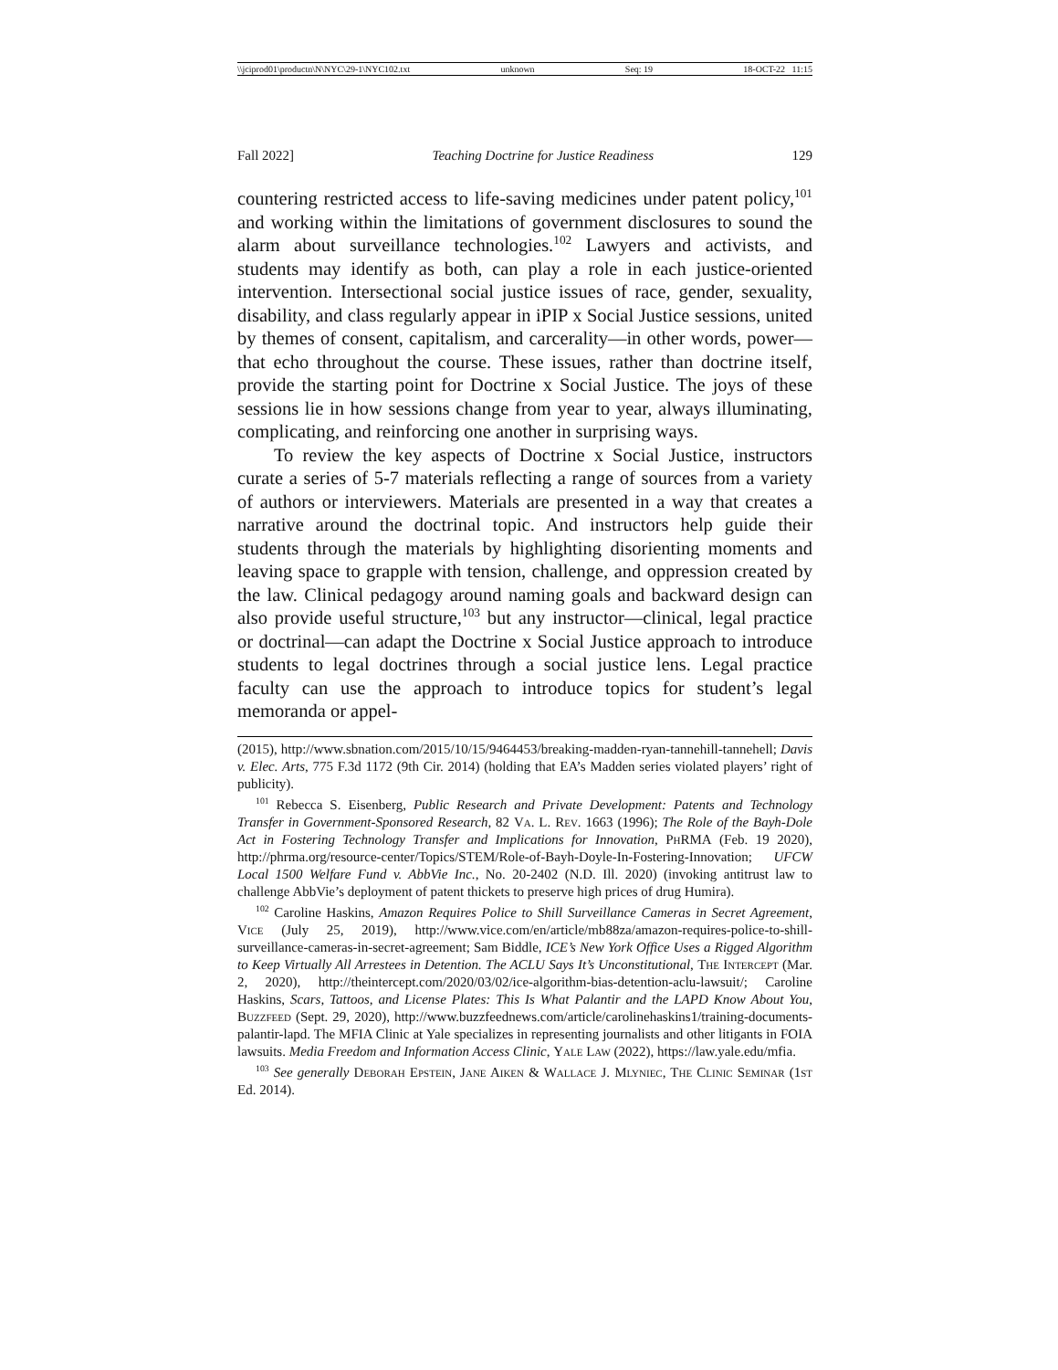\\jciprod01\productn\N\NYC\29-1\NYC102.txt unknown Seq: 19 18-OCT-22 11:15
Fall 2022] Teaching Doctrine for Justice Readiness 129
countering restricted access to life-saving medicines under patent policy,<sup>101</sup> and working within the limitations of government disclosures to sound the alarm about surveillance technologies.<sup>102</sup> Lawyers and activists, and students may identify as both, can play a role in each justice-oriented intervention. Intersectional social justice issues of race, gender, sexuality, disability, and class regularly appear in iPIP x Social Justice sessions, united by themes of consent, capitalism, and carcerality—in other words, power—that echo throughout the course. These issues, rather than doctrine itself, provide the starting point for Doctrine x Social Justice. The joys of these sessions lie in how sessions change from year to year, always illuminating, complicating, and reinforcing one another in surprising ways.
To review the key aspects of Doctrine x Social Justice, instructors curate a series of 5-7 materials reflecting a range of sources from a variety of authors or interviewers. Materials are presented in a way that creates a narrative around the doctrinal topic. And instructors help guide their students through the materials by highlighting disorienting moments and leaving space to grapple with tension, challenge, and oppression created by the law. Clinical pedagogy around naming goals and backward design can also provide useful structure,<sup>103</sup> but any instructor—clinical, legal practice or doctrinal—can adapt the Doctrine x Social Justice approach to introduce students to legal doctrines through a social justice lens. Legal practice faculty can use the approach to introduce topics for student’s legal memoranda or appel-
(2015), http://www.sbnation.com/2015/10/15/9464453/breaking-madden-ryan-tannehill-tannehell; Davis v. Elec. Arts, 775 F.3d 1172 (9th Cir. 2014) (holding that EA’s Madden series violated players’ right of publicity).
<sup>101</sup> Rebecca S. Eisenberg, Public Research and Private Development: Patents and Technology Transfer in Government-Sponsored Research, 82 Va. L. Rev. 1663 (1996); The Role of the Bayh-Dole Act in Fostering Technology Transfer and Implications for Innovation, PhRMA (Feb. 19 2020), http://phrma.org/resource-center/Topics/STEM/Role-of-Bayh-Doyle-In-Fostering-Innovation; UFCW Local 1500 Welfare Fund v. AbbVie Inc., No. 20-2402 (N.D. Ill. 2020) (invoking antitrust law to challenge AbbVie’s deployment of patent thickets to preserve high prices of drug Humira).
<sup>102</sup> Caroline Haskins, Amazon Requires Police to Shill Surveillance Cameras in Secret Agreement, Vice (July 25, 2019), http://www.vice.com/en/article/mb88za/amazon-requires-police-to-shill-surveillance-cameras-in-secret-agreement; Sam Biddle, ICE’s New York Office Uses a Rigged Algorithm to Keep Virtually All Arrestees in Detention. The ACLU Says It’s Unconstitutional, The Intercept (Mar. 2, 2020), http://theintercept.com/2020/03/02/ice-algorithm-bias-detention-aclu-lawsuit/; Caroline Haskins, Scars, Tattoos, and License Plates: This Is What Palantir and the LAPD Know About You, Buzzfeed (Sept. 29, 2020), http://www.buzzfeednews.com/article/carolinehaskins1/training-documents-palantir-lapd. The MFIA Clinic at Yale specializes in representing journalists and other litigants in FOIA lawsuits. Media Freedom and Information Access Clinic, Yale Law (2022), https://law.yale.edu/mfia.
<sup>103</sup> See generally Deborah Epstein, Jane Aiken & Wallace J. Mlyniec, The Clinic Seminar (1st Ed. 2014).